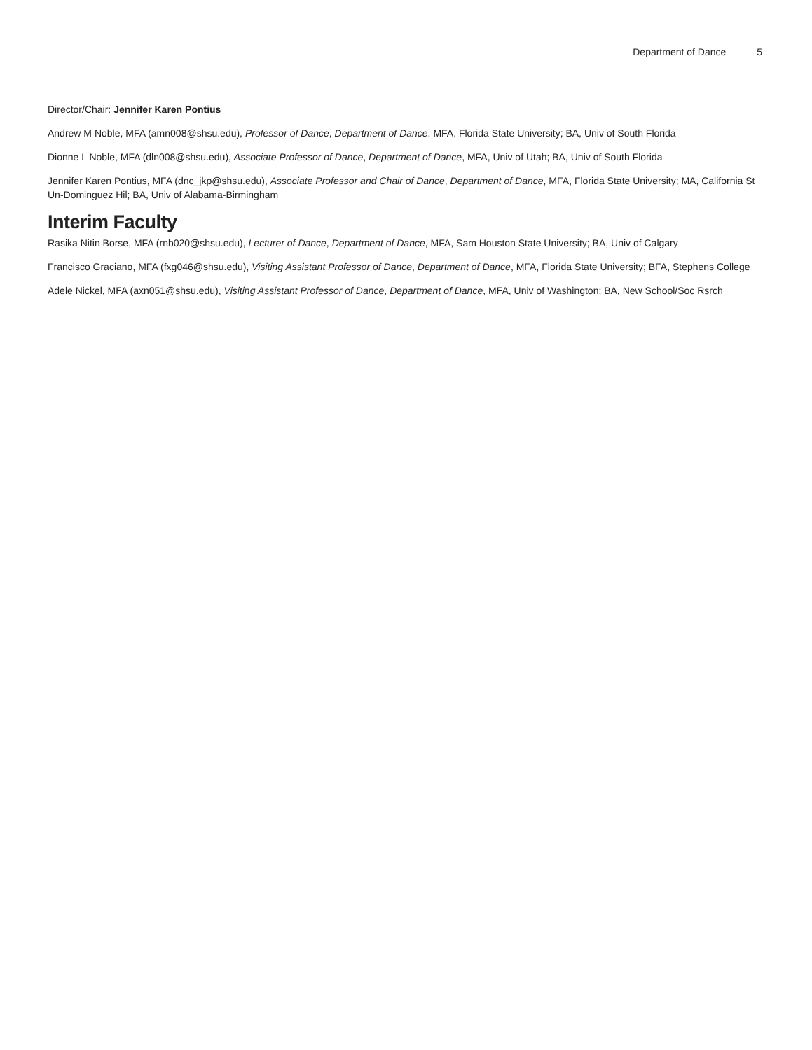Department of Dance 5
Director/Chair: Jennifer Karen Pontius
Andrew M Noble, MFA (amn008@shsu.edu), Professor of Dance, Department of Dance, MFA, Florida State University; BA, Univ of South Florida
Dionne L Noble, MFA (dln008@shsu.edu), Associate Professor of Dance, Department of Dance, MFA, Univ of Utah; BA, Univ of South Florida
Jennifer Karen Pontius, MFA (dnc_jkp@shsu.edu), Associate Professor and Chair of Dance, Department of Dance, MFA, Florida State University; MA, California St Un-Dominguez Hil; BA, Univ of Alabama-Birmingham
Interim Faculty
Rasika Nitin Borse, MFA (rnb020@shsu.edu), Lecturer of Dance, Department of Dance, MFA, Sam Houston State University; BA, Univ of Calgary
Francisco Graciano, MFA (fxg046@shsu.edu), Visiting Assistant Professor of Dance, Department of Dance, MFA, Florida State University; BFA, Stephens College
Adele Nickel, MFA (axn051@shsu.edu), Visiting Assistant Professor of Dance, Department of Dance, MFA, Univ of Washington; BA, New School/Soc Rsrch